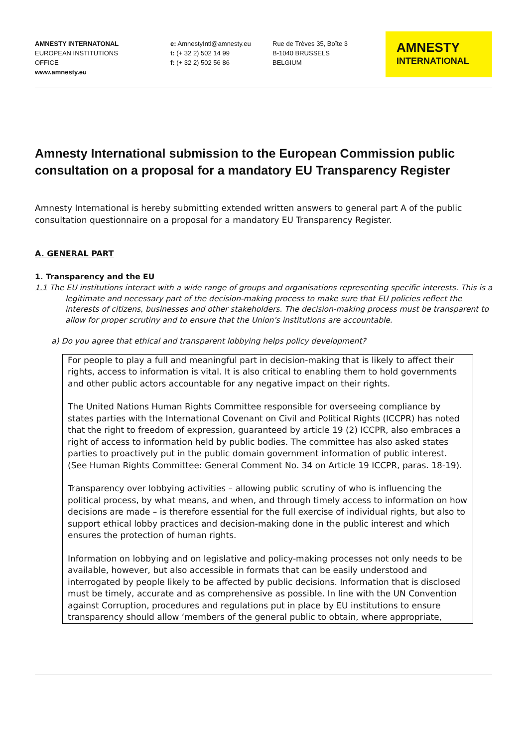AMNESTY INTERNATONAL
EUROPEAN INSTITUTIONS
OFFICE
www.amnesty.eu
e: AmnestyIntl@amnesty.eu
t: (+ 32 2) 502 14 99
f: (+ 32 2) 502 56 86
Rue de Trèves 35, Boîte 3
B-1040 BRUSSELS
BELGIUM
AMNESTY
INTERNATIONAL
Amnesty International submission to the European Commission public consultation on a proposal for a mandatory EU Transparency Register
Amnesty International is hereby submitting extended written answers to general part A of the public consultation questionnaire on a proposal for a mandatory EU Transparency Register.
A. GENERAL PART
1. Transparency and the EU
1.1 The EU institutions interact with a wide range of groups and organisations representing specific interests. This is a legitimate and necessary part of the decision-making process to make sure that EU policies reflect the interests of citizens, businesses and other stakeholders. The decision-making process must be transparent to allow for proper scrutiny and to ensure that the Union's institutions are accountable.
a) Do you agree that ethical and transparent lobbying helps policy development?
For people to play a full and meaningful part in decision-making that is likely to affect their rights, access to information is vital. It is also critical to enabling them to hold governments and other public actors accountable for any negative impact on their rights.
The United Nations Human Rights Committee responsible for overseeing compliance by states parties with the International Covenant on Civil and Political Rights (ICCPR) has noted that the right to freedom of expression, guaranteed by article 19 (2) ICCPR, also embraces a right of access to information held by public bodies. The committee has also asked states parties to proactively put in the public domain government information of public interest. (See Human Rights Committee: General Comment No. 34 on Article 19 ICCPR, paras. 18-19).
Transparency over lobbying activities – allowing public scrutiny of who is influencing the political process, by what means, and when, and through timely access to information on how decisions are made – is therefore essential for the full exercise of individual rights, but also to support ethical lobby practices and decision-making done in the public interest and which ensures the protection of human rights.
Information on lobbying and on legislative and policy-making processes not only needs to be available, however, but also accessible in formats that can be easily understood and interrogated by people likely to be affected by public decisions. Information that is disclosed must be timely, accurate and as comprehensive as possible. In line with the UN Convention against Corruption, procedures and regulations put in place by EU institutions to ensure transparency should allow ‘members of the general public to obtain, where appropriate,